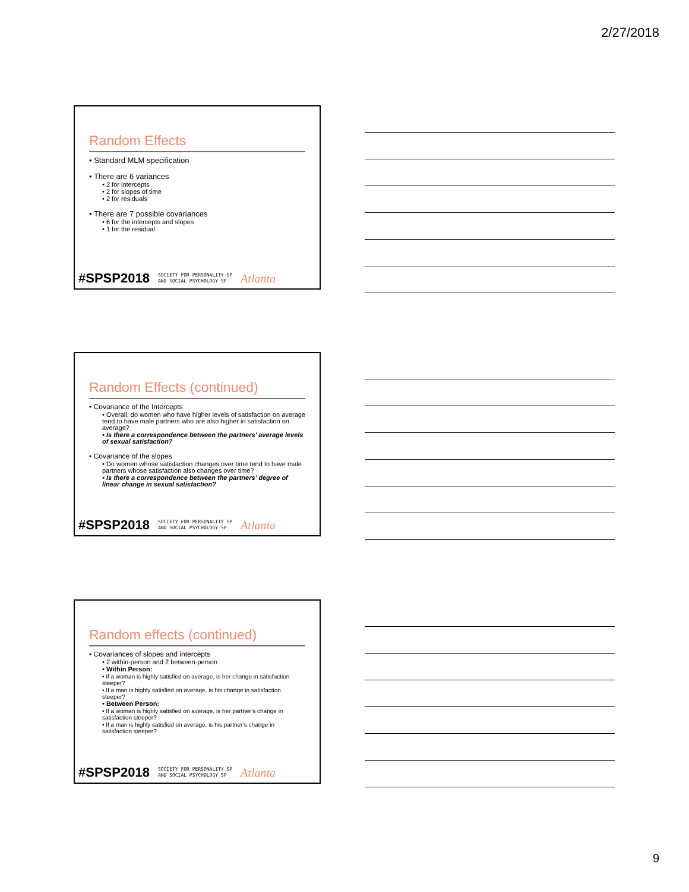2/27/2018
Random Effects
• Standard MLM specification
• There are 6 variances
• 2 for intercepts
• 2 for slopes of time
• 2 for residuals
• There are 7 possible covariances
• 6 for the intercepts and slopes
• 1 for the residual
#SPSP2018 SOCIETY FOR PERSONALITY SP
AND SOCIAL PSYCHOLOGY SP Atlanta
Random Effects (continued)
• Covariance of the Intercepts
• Overall, do women who have higher levels of satisfaction on average tend to have male partners who are also higher in satisfaction on average?
• Is there a correspondence between the partners’ average levels of sexual satisfaction?
• Covariance of the slopes
• Do women whose satisfaction changes over time tend to have male partners whose satisfaction also changes over time?
• Is there a correspondence between the partners’ degree of linear change in sexual satisfaction?
#SPSP2018 SOCIETY FOR PERSONALITY SP
AND SOCIAL PSYCHOLOGY SP Atlanta
Random effects (continued)
• Covariances of slopes and intercepts
• 2 within-person and 2 between-person
• Within Person:
• If a woman is highly satisfied on average, is her change in satisfaction steeper?
• If a man is highly satisfied on average, is his change in satisfaction steeper?
• Between Person:
• If a woman is highly satisfied on average, is her partner’s change in satisfaction steeper?
• If a man is highly satisfied on average, is his partner’s change in satisfaction steeper?
#SPSP2018 SOCIETY FOR PERSONALITY SP
AND SOCIAL PSYCHOLOGY SP Atlanta
9